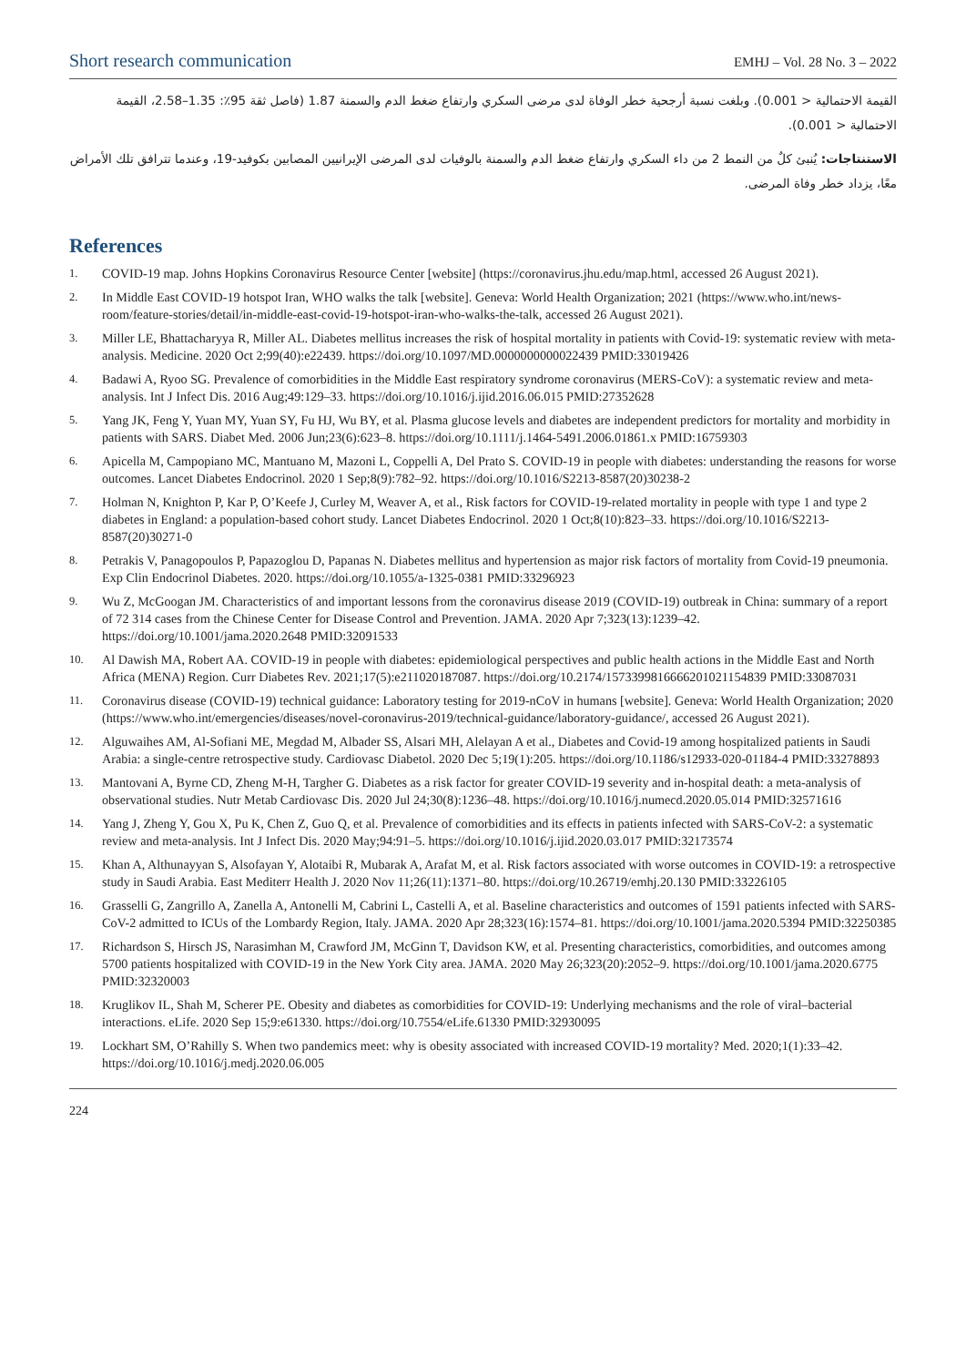Short research communication EMHJ – Vol. 28 No. 3 – 2022
القيمة الاحتمالية < 0.001). وبلغت نسبة أرجحية خطر الوفاة لدى مرضى السكري وارتفاع ضغط الدم والسمنة 1.87 (فاصل ثقة 95٪: 1.35–2.58، القيمة الاحتمالية < 0.001).
الاستنتاجات: يُنبئ كلٌ من النمط 2 من داء السكري وارتفاع ضغط الدم والسمنة بالوفيات لدى المرضى الإيرانيين المصابين بكوفيد-19، وعندما تترافق تلك الأمراض معًا، يزداد خطر وفاة المرضى.
References
1. COVID-19 map. Johns Hopkins Coronavirus Resource Center [website] (https://coronavirus.jhu.edu/map.html, accessed 26 August 2021).
2. In Middle East COVID-19 hotspot Iran, WHO walks the talk [website]. Geneva: World Health Organization; 2021 (https://www.who.int/news-room/feature-stories/detail/in-middle-east-covid-19-hotspot-iran-who-walks-the-talk, accessed 26 August 2021).
3. Miller LE, Bhattacharyya R, Miller AL. Diabetes mellitus increases the risk of hospital mortality in patients with Covid-19: systematic review with meta-analysis. Medicine. 2020 Oct 2;99(40):e22439. https://doi.org/10.1097/MD.0000000000022439 PMID:33019426
4. Badawi A, Ryoo SG. Prevalence of comorbidities in the Middle East respiratory syndrome coronavirus (MERS-CoV): a systematic review and meta-analysis. Int J Infect Dis. 2016 Aug;49:129–33. https://doi.org/10.1016/j.ijid.2016.06.015 PMID:27352628
5. Yang JK, Feng Y, Yuan MY, Yuan SY, Fu HJ, Wu BY, et al. Plasma glucose levels and diabetes are independent predictors for mortality and morbidity in patients with SARS. Diabet Med. 2006 Jun;23(6):623–8. https://doi.org/10.1111/j.1464-5491.2006.01861.x PMID:16759303
6. Apicella M, Campopiano MC, Mantuano M, Mazoni L, Coppelli A, Del Prato S. COVID-19 in people with diabetes: understanding the reasons for worse outcomes. Lancet Diabetes Endocrinol. 2020 1 Sep;8(9):782–92. https://doi.org/10.1016/S2213-8587(20)30238-2
7. Holman N, Knighton P, Kar P, O’Keefe J, Curley M, Weaver A, et al., Risk factors for COVID-19-related mortality in people with type 1 and type 2 diabetes in England: a population-based cohort study. Lancet Diabetes Endocrinol. 2020 1 Oct;8(10):823–33. https://doi.org/10.1016/S2213-8587(20)30271-0
8. Petrakis V, Panagopoulos P, Papazoglou D, Papanas N. Diabetes mellitus and hypertension as major risk factors of mortality from Covid-19 pneumonia. Exp Clin Endocrinol Diabetes. 2020. https://doi.org/10.1055/a-1325-0381 PMID:33296923
9. Wu Z, McGoogan JM. Characteristics of and important lessons from the coronavirus disease 2019 (COVID-19) outbreak in China: summary of a report of 72 314 cases from the Chinese Center for Disease Control and Prevention. JAMA. 2020 Apr 7;323(13):1239–42. https://doi.org/10.1001/jama.2020.2648 PMID:32091533
10. Al Dawish MA, Robert AA. COVID-19 in people with diabetes: epidemiological perspectives and public health actions in the Middle East and North Africa (MENA) Region. Curr Diabetes Rev. 2021;17(5):e211020187087. https://doi.org/10.2174/1573399816666201021154839 PMID:33087031
11. Coronavirus disease (COVID-19) technical guidance: Laboratory testing for 2019-nCoV in humans [website]. Geneva: World Health Organization; 2020 (https://www.who.int/emergencies/diseases/novel-coronavirus-2019/technical-guidance/laboratory-guidance/, accessed 26 August 2021).
12. Alguwaihes AM, Al-Sofiani ME, Megdad M, Albader SS, Alsari MH, Alelayan A et al., Diabetes and Covid-19 among hospitalized patients in Saudi Arabia: a single-centre retrospective study. Cardiovasc Diabetol. 2020 Dec 5;19(1):205. https://doi.org/10.1186/s12933-020-01184-4 PMID:33278893
13. Mantovani A, Byrne CD, Zheng M-H, Targher G. Diabetes as a risk factor for greater COVID-19 severity and in-hospital death: a meta-analysis of observational studies. Nutr Metab Cardiovasc Dis. 2020 Jul 24;30(8):1236–48. https://doi.org/10.1016/j.numecd.2020.05.014 PMID:32571616
14. Yang J, Zheng Y, Gou X, Pu K, Chen Z, Guo Q, et al. Prevalence of comorbidities and its effects in patients infected with SARS-CoV-2: a systematic review and meta-analysis. Int J Infect Dis. 2020 May;94:91–5. https://doi.org/10.1016/j.ijid.2020.03.017 PMID:32173574
15. Khan A, Althunayyan S, Alsofayan Y, Alotaibi R, Mubarak A, Arafat M, et al. Risk factors associated with worse outcomes in COVID-19: a retrospective study in Saudi Arabia. East Mediterr Health J. 2020 Nov 11;26(11):1371–80. https://doi.org/10.26719/emhj.20.130 PMID:33226105
16. Grasselli G, Zangrillo A, Zanella A, Antonelli M, Cabrini L, Castelli A, et al. Baseline characteristics and outcomes of 1591 patients infected with SARS-CoV-2 admitted to ICUs of the Lombardy Region, Italy. JAMA. 2020 Apr 28;323(16):1574–81. https://doi.org/10.1001/jama.2020.5394 PMID:32250385
17. Richardson S, Hirsch JS, Narasimhan M, Crawford JM, McGinn T, Davidson KW, et al. Presenting characteristics, comorbidities, and outcomes among 5700 patients hospitalized with COVID-19 in the New York City area. JAMA. 2020 May 26;323(20):2052–9. https://doi.org/10.1001/jama.2020.6775 PMID:32320003
18. Kruglikov IL, Shah M, Scherer PE. Obesity and diabetes as comorbidities for COVID-19: Underlying mechanisms and the role of viral–bacterial interactions. eLife. 2020 Sep 15;9:e61330. https://doi.org/10.7554/eLife.61330 PMID:32930095
19. Lockhart SM, O’Rahilly S. When two pandemics meet: why is obesity associated with increased COVID-19 mortality? Med. 2020;1(1):33–42. https://doi.org/10.1016/j.medj.2020.06.005
224